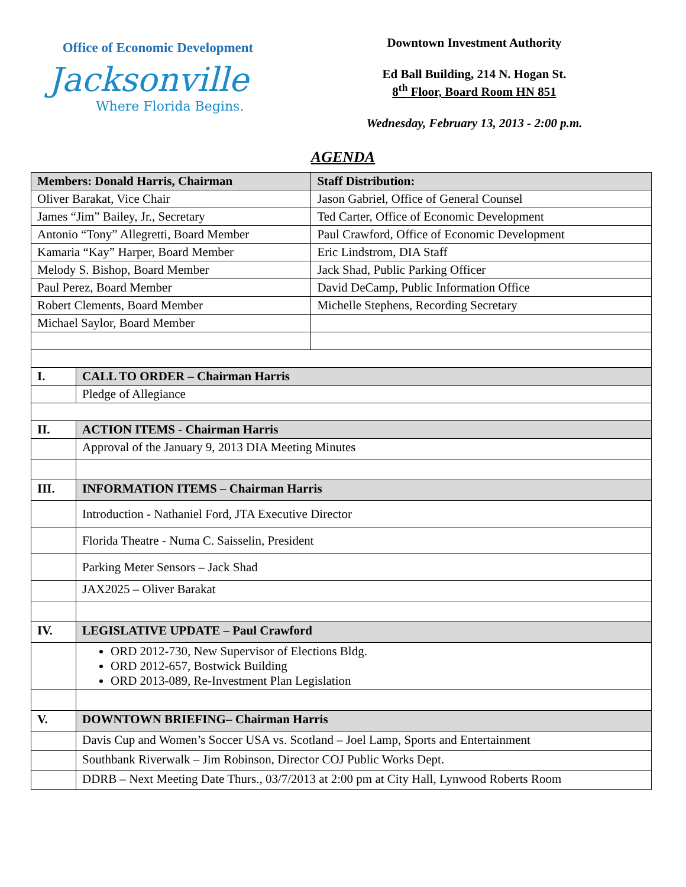Office of Economic Development
Jacksonville
Where Florida Begins.
Downtown Investment Authority
Ed Ball Building, 214 N. Hogan St.
8<sup>th</sup> Floor, Board Room HN 851
Wednesday, February 13, 2013 - 2:00 p.m.
AGENDA
| Members: Donald Harris, Chairman | | Staff Distribution: |
| Oliver Barakat, Vice Chair | | Jason Gabriel, Office of General Counsel |
| James “Jim” Bailey, Jr., Secretary | | Ted Carter, Office of Economic Development |
| Antonio “Tony” Allegretti, Board Member | | Paul Crawford, Office of Economic Development |
| Kamaria “Kay” Harper, Board Member | | Eric Lindstrom, DIA Staff |
| Melody S. Bishop, Board Member | | Jack Shad, Public Parking Officer |
| Paul Perez, Board Member | | David DeCamp, Public Information Office |
| Robert Clements, Board Member | | Michelle Stephens, Recording Secretary |
| Michael Saylor, Board Member | | |
| I. | CALL TO ORDER – Chairman Harris | |
| | Pledge of Allegiance | |
| II. | ACTION ITEMS - Chairman Harris | |
| | Approval of the January 9, 2013 DIA Meeting Minutes | |
| III. | INFORMATION ITEMS – Chairman Harris | |
| | Introduction - Nathaniel Ford, JTA Executive Director | |
| | Florida Theatre - Numa C. Saisselin, President | |
| | Parking Meter Sensors – Jack Shad | |
| | JAX2025 – Oliver Barakat | |
| IV. | LEGISLATIVE UPDATE – Paul Crawford | |
| | ORD 2012-730, New Supervisor of Elections Bldg. ORD 2012-657, Bostwick Building ORD 2013-089, Re-Investment Plan Legislation | |
| V. | DOWNTOWN BRIEFING– Chairman Harris | |
| | Davis Cup and Women’s Soccer USA vs. Scotland – Joel Lamp, Sports and Entertainment | |
| | Southbank Riverwalk – Jim Robinson, Director COJ Public Works Dept. | |
| | DDRB – Next Meeting Date Thurs., 03/7/2013 at 2:00 pm at City Hall, Lynwood Roberts Room | |